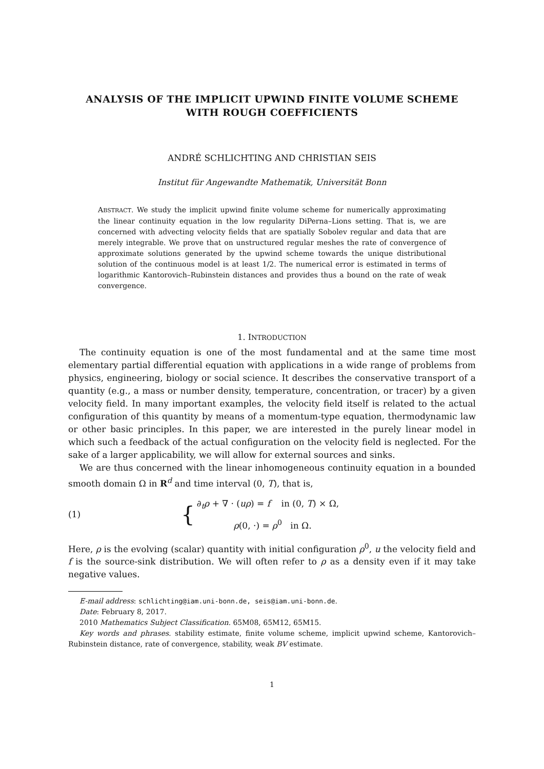ANALYSIS OF THE IMPLICIT UPWIND FINITE VOLUME SCHEME
WITH ROUGH COEFFICIENTS
ANDRÉ SCHLICHTING AND CHRISTIAN SEIS
Institut für Angewandte Mathematik, Universität Bonn
ABSTRACT. We study the implicit upwind finite volume scheme for numerically approximating the linear continuity equation in the low regularity DiPerna–Lions setting. That is, we are concerned with advecting velocity fields that are spatially Sobolev regular and data that are merely integrable. We prove that on unstructured regular meshes the rate of convergence of approximate solutions generated by the upwind scheme towards the unique distributional solution of the continuous model is at least 1/2. The numerical error is estimated in terms of logarithmic Kantorovich–Rubinstein distances and provides thus a bound on the rate of weak convergence.
1. INTRODUCTION
The continuity equation is one of the most fundamental and at the same time most elementary partial differential equation with applications in a wide range of problems from physics, engineering, biology or social science. It describes the conservative transport of a quantity (e.g., a mass or number density, temperature, concentration, or tracer) by a given velocity field. In many important examples, the velocity field itself is related to the actual configuration of this quantity by means of a momentum-type equation, thermodynamic law or other basic principles. In this paper, we are interested in the purely linear model in which such a feedback of the actual configuration on the velocity field is neglected. For the sake of a larger applicability, we will allow for external sources and sinks.
We are thus concerned with the linear inhomogeneous continuity equation in a bounded smooth domain Ω in R<sup>d</sup> and time interval (0, T), that is,
(1) {
∂<sub>t</sub>ρ + ∇ · (uρ) = f in (0, T) × Ω,
ρ(0, ·) = ρ<sup>0</sup> in Ω.
Here, ρ is the evolving (scalar) quantity with initial configuration ρ<sup>0</sup>, u the velocity field and f is the source-sink distribution. We will often refer to ρ as a density even if it may take negative values.
E-mail address: schlichting@iam.uni-bonn.de, seis@iam.uni-bonn.de.
Date: February 8, 2017.
2010 Mathematics Subject Classification. 65M08, 65M12, 65M15.
Key words and phrases. stability estimate, finite volume scheme, implicit upwind scheme, Kantorovich–Rubinstein distance, rate of convergence, stability, weak BV estimate.
1